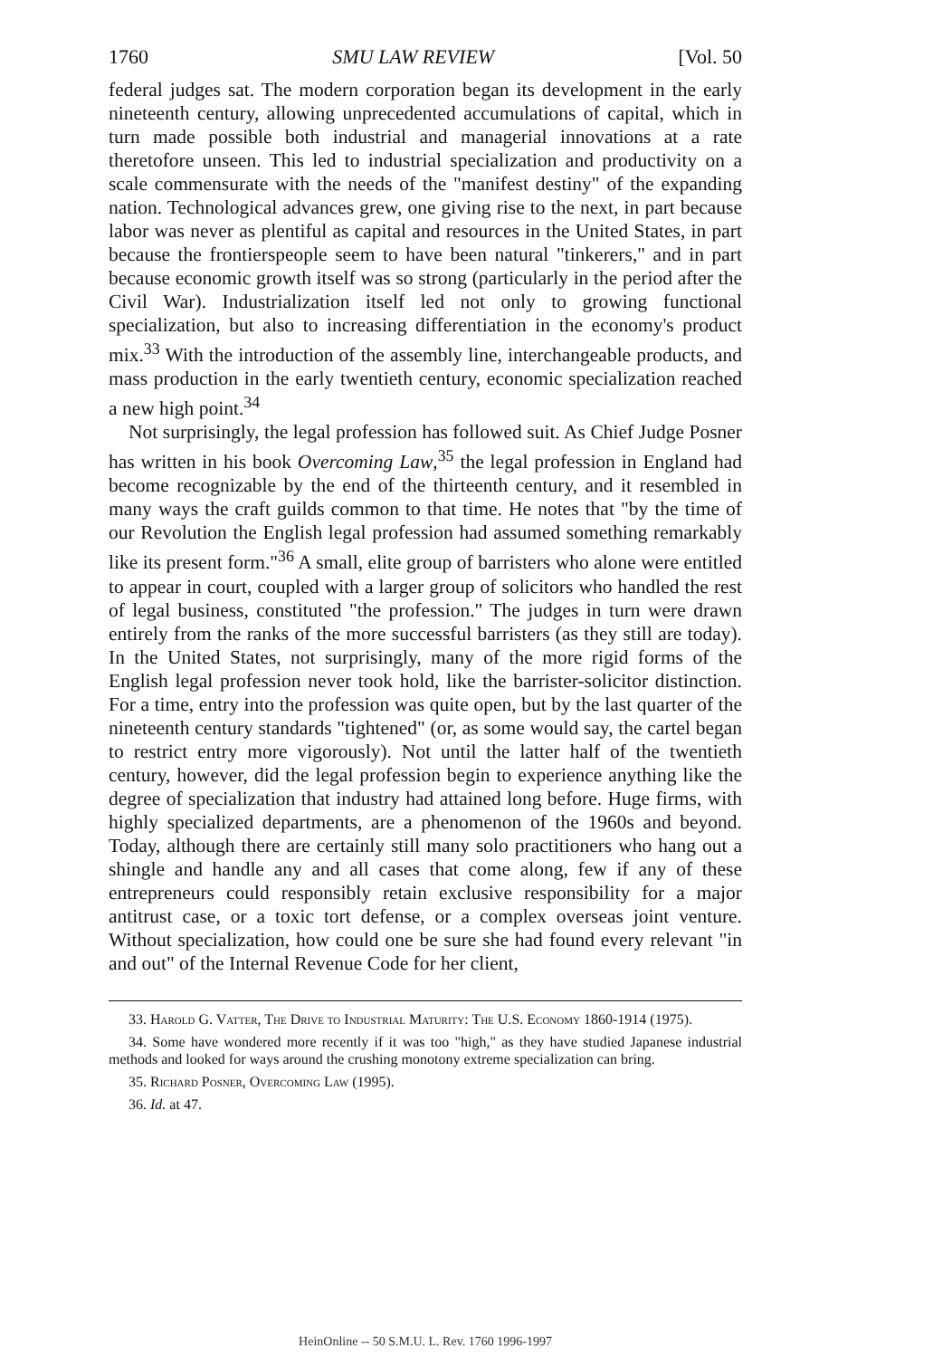1760 SMU LAW REVIEW [Vol. 50
federal judges sat. The modern corporation began its development in the early nineteenth century, allowing unprecedented accumulations of capital, which in turn made possible both industrial and managerial innovations at a rate theretofore unseen. This led to industrial specialization and productivity on a scale commensurate with the needs of the "manifest destiny" of the expanding nation. Technological advances grew, one giving rise to the next, in part because labor was never as plentiful as capital and resources in the United States, in part because the frontierspeople seem to have been natural "tinkerers," and in part because economic growth itself was so strong (particularly in the period after the Civil War). Industrialization itself led not only to growing functional specialization, but also to increasing differentiation in the economy's product mix.<sup>33</sup> With the introduction of the assembly line, interchangeable products, and mass production in the early twentieth century, economic specialization reached a new high point.<sup>34</sup>
Not surprisingly, the legal profession has followed suit. As Chief Judge Posner has written in his book Overcoming Law,<sup>35</sup> the legal profession in England had become recognizable by the end of the thirteenth century, and it resembled in many ways the craft guilds common to that time. He notes that "by the time of our Revolution the English legal profession had assumed something remarkably like its present form."<sup>36</sup> A small, elite group of barristers who alone were entitled to appear in court, coupled with a larger group of solicitors who handled the rest of legal business, constituted "the profession." The judges in turn were drawn entirely from the ranks of the more successful barristers (as they still are today). In the United States, not surprisingly, many of the more rigid forms of the English legal profession never took hold, like the barrister-solicitor distinction. For a time, entry into the profession was quite open, but by the last quarter of the nineteenth century standards "tightened" (or, as some would say, the cartel began to restrict entry more vigorously). Not until the latter half of the twentieth century, however, did the legal profession begin to experience anything like the degree of specialization that industry had attained long before. Huge firms, with highly specialized departments, are a phenomenon of the 1960s and beyond. Today, although there are certainly still many solo practitioners who hang out a shingle and handle any and all cases that come along, few if any of these entrepreneurs could responsibly retain exclusive responsibility for a major antitrust case, or a toxic tort defense, or a complex overseas joint venture. Without specialization, how could one be sure she had found every relevant "in and out" of the Internal Revenue Code for her client,
33. Harold G. Vatter, The Drive to Industrial Maturity: The U.S. Economy 1860-1914 (1975).
34. Some have wondered more recently if it was too "high," as they have studied Japanese industrial methods and looked for ways around the crushing monotony extreme specialization can bring.
35. Richard Posner, Overcoming Law (1995).
36. Id. at 47.
HeinOnline -- 50 S.M.U. L. Rev. 1760 1996-1997